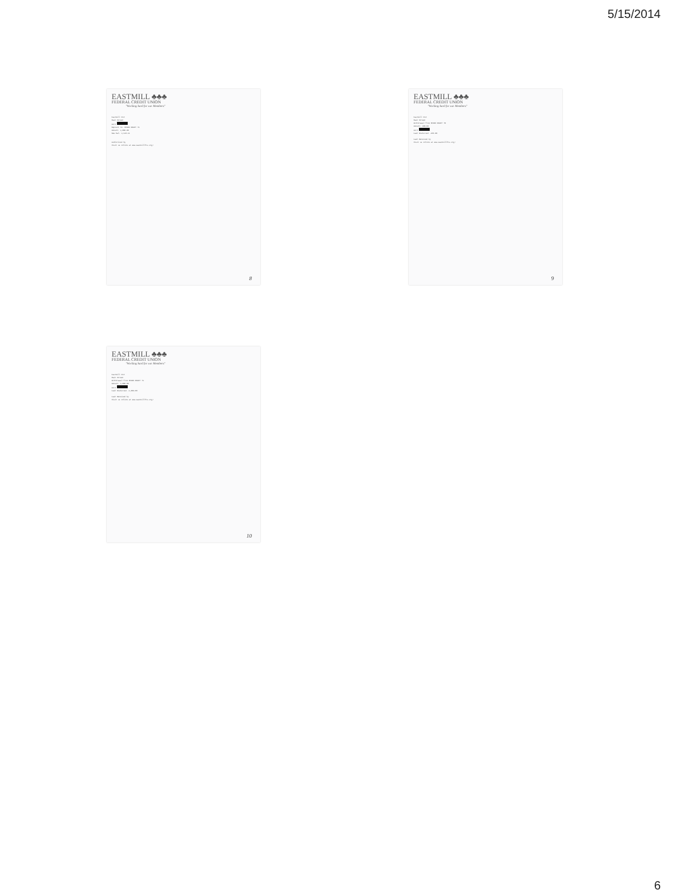5/15/2014
EASTMILL ♣♣♣
FEDERAL CREDIT UNION
"Working hard for our Members"
Eastmill FCU
Main Street
Acct
Deposit to: SHARE DRAFT 71
Amount: 2,000.00
New Bal: 2,120.11
Authorized by
Visit us online at www.eastmillfcu.org!
8
EASTMILL ♣♣♣
FEDERAL CREDIT UNION
"Working hard for our Members"
Eastmill FCU
Main Street
Withdrawal from SHARE DRAFT 70
Amount: 200.00
Acct
Cash Disbursed -260.00
Cash Received by
Visit us online at www.eastmillfcu.org!
9
EASTMILL ♣♣♣
FEDERAL CREDIT UNION
"Working hard for our Members"
Eastmill FCU
Main Street
Withdrawal from SHARE DRAFT 71
Amount: 1,000.00
Acct
Cash Disbursed -1,009.00
Cash Received by
Visit us online at www.eastmillfcu.org!
10
6